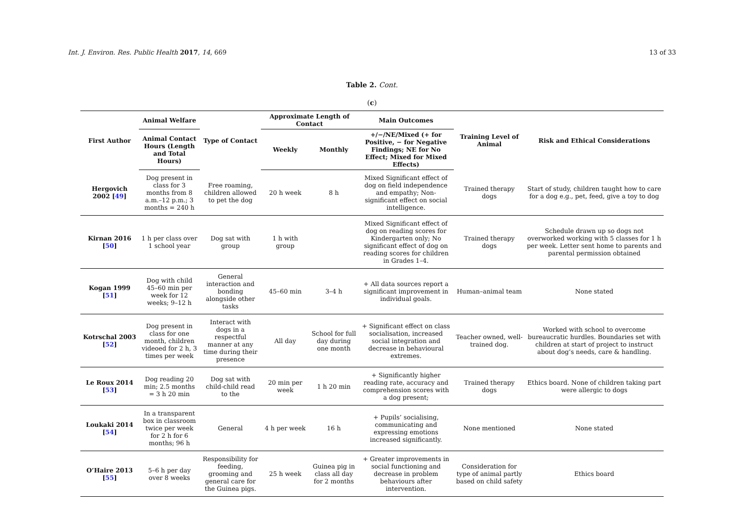Int. J. Environ. Res. Public Health 2017, 14, 669 13 of 33
Table 2. Cont.
(c)
| First Author | Animal Welfare | Type of Contact | Approximate Length of Contact | | Main Outcomes | Training Level of Animal | Risk and Ethical Considerations |
| --- | --- | --- | --- | --- | --- | --- | --- |
| | Animal Contact Hours (Length and Total Hours) | | Weekly | Monthly | +/−/NE/Mixed (+ for Positive, − for Negative Findings; NE for No Effect; Mixed for Mixed Effects) | | |
| Hergovich 2002 [ 49 ] | Dog present in class for 3 months from 8 a.m.–12 p.m.; 3 months = 240 h | Free roaming, children allowed to pet the dog | 20 h week | 8 h | Mixed Significant effect of dog on field independence and empathy; Non-significant effect on social intelligence. | Trained therapy dogs | Start of study, children taught how to care for a dog e.g., pet, feed, give a toy to dog |
| Kirnan 2016 [ 50 ] | 1 h per class over 1 school year | Dog sat with group | 1 h with group | | Mixed Significant effect of dog on reading scores for Kindergarten only; No significant effect of dog on reading scores for children in Grades 1–4. | Trained therapy dogs | Schedule drawn up so dogs not overworked working with 5 classes for 1 h per week. Letter sent home to parents and parental permission obtained |
| Kogan 1999 [ 51 ] | Dog with child 45–60 min per week for 12 weeks; 9–12 h | General interaction and bonding alongside other tasks | 45–60 min | 3–4 h | + All data sources report a significant improvement in individual goals. | Human–animal team | None stated |
| Kotrschal 2003 [ 52 ] | Dog present in class for one month, children videoed for 2 h, 3 times per week | Interact with dogs in a respectful manner at any time during their presence | All day | School for full day during one month | + Significant effect on class socialisation, increased social integration and decrease in behavioural extremes. | Teacher owned, well-trained dog. | Worked with school to overcome bureaucratic hurdles. Boundaries set with children at start of project to instruct about dog’s needs, care & handling. |
| Le Roux 2014 [ 53 ] | Dog reading 20 min; 2.5 months = 3 h 20 min | Dog sat with child-child read to the | 20 min per week | 1 h 20 min | + Significantly higher reading rate, accuracy and comprehension scores with a dog present; | Trained therapy dogs | Ethics board. None of children taking part were allergic to dogs |
| Loukaki 2014 [ 54 ] | In a transparent box in classroom twice per week for 2 h for 6 months; 96 h | General | 4 h per week | 16 h | + Pupils’ socialising, communicating and expressing emotions increased significantly. | None mentioned | None stated |
| O’Haire 2013 [ 55 ] | 5–6 h per day over 8 weeks | Responsibility for feeding, grooming and general care for the Guinea pigs. | 25 h week | Guinea pig in class all day for 2 months | + Greater improvements in social functioning and decrease in problem behaviours after intervention. | Consideration for type of animal partly based on child safety | Ethics board |